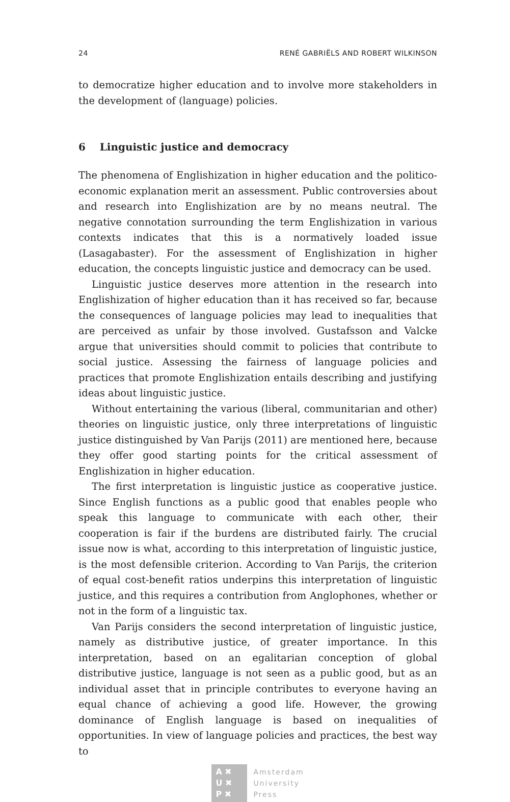24 RENÉ GABRIËLS AND ROBERT WILKINSON
to democratize higher education and to involve more stakeholders in the development of (language) policies.
6 Linguistic justice and democracy
The phenomena of Englishization in higher education and the politico-economic explanation merit an assessment. Public controversies about and research into Englishization are by no means neutral. The negative connotation surrounding the term Englishization in various contexts indicates that this is a normatively loaded issue (Lasagabaster). For the assessment of Englishization in higher education, the concepts linguistic justice and democracy can be used.
Linguistic justice deserves more attention in the research into Englishization of higher education than it has received so far, because the consequences of language policies may lead to inequalities that are perceived as unfair by those involved. Gustafsson and Valcke argue that universities should commit to policies that contribute to social justice. Assessing the fairness of language policies and practices that promote Englishization entails describing and justifying ideas about linguistic justice.
Without entertaining the various (liberal, communitarian and other) theories on linguistic justice, only three interpretations of linguistic justice distinguished by Van Parijs (2011) are mentioned here, because they offer good starting points for the critical assessment of Englishization in higher education.
The first interpretation is linguistic justice as cooperative justice. Since English functions as a public good that enables people who speak this language to communicate with each other, their cooperation is fair if the burdens are distributed fairly. The crucial issue now is what, according to this interpretation of linguistic justice, is the most defensible criterion. According to Van Parijs, the criterion of equal cost-benefit ratios underpins this interpretation of linguistic justice, and this requires a contribution from Anglophones, whether or not in the form of a linguistic tax.
Van Parijs considers the second interpretation of linguistic justice, namely as distributive justice, of greater importance. In this interpretation, based on an egalitarian conception of global distributive justice, language is not seen as a public good, but as an individual asset that in principle contributes to everyone having an equal chance of achieving a good life. However, the growing dominance of English language is based on inequalities of opportunities. In view of language policies and practices, the best way to
A ✖
U ✖
P ✖
Amsterdam
University
Press